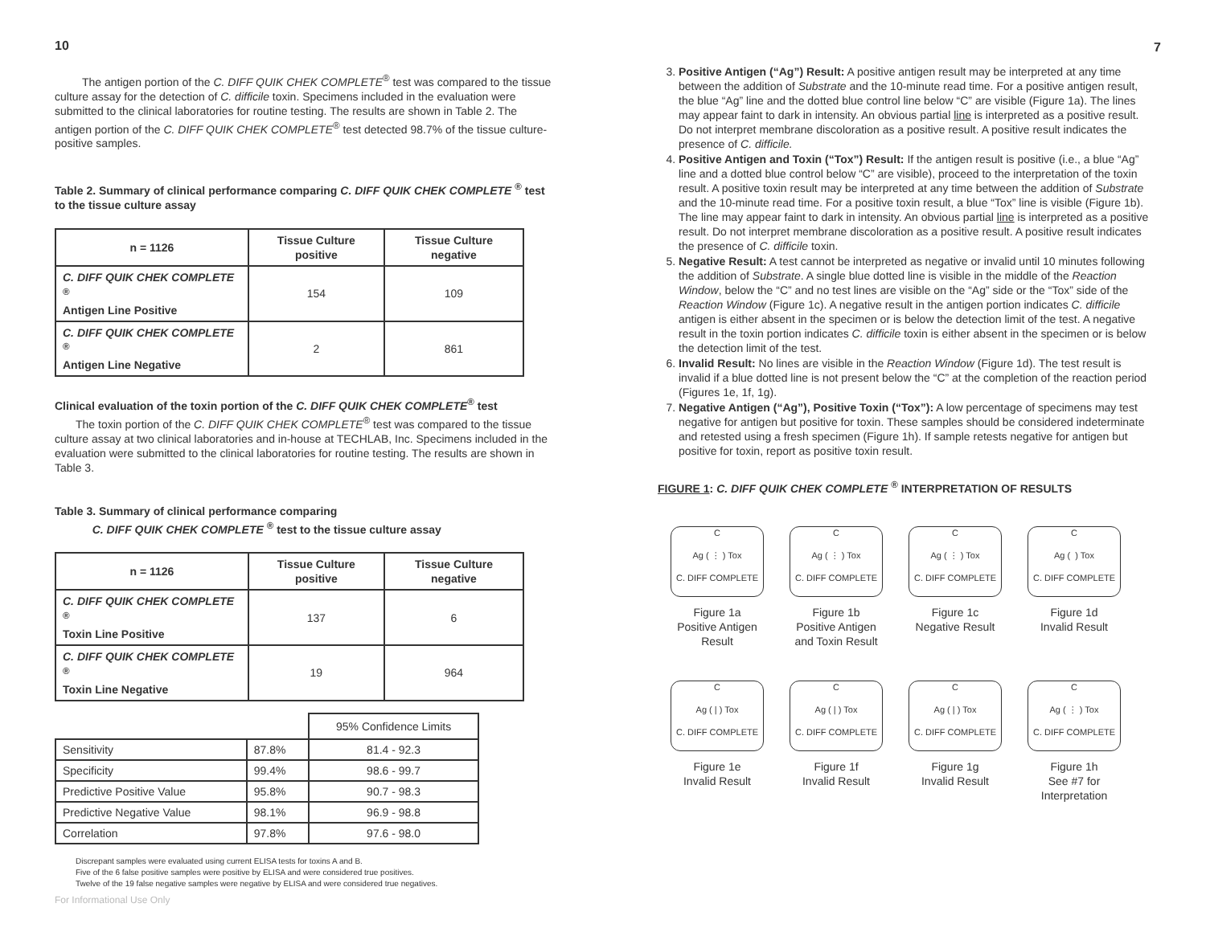10
The antigen portion of the C. DIFF QUIK CHEK COMPLETE<sup>®</sup> test was compared to the tissue culture assay for the detection of C. difficile toxin. Specimens included in the evaluation were submitted to the clinical laboratories for routine testing. The results are shown in Table 2. The antigen portion of the C. DIFF QUIK CHEK COMPLETE<sup>®</sup> test detected 98.7% of the tissue culture-positive samples.
Table 2. Summary of clinical performance comparing C. DIFF QUIK CHEK COMPLETE <sup>®</sup> test to the tissue culture assay
| n = 1126 | Tissue Culture positive | Tissue Culture negative |
| --- | --- | --- |
| C. DIFF QUIK CHEK COMPLETE <sup>®</sup> Antigen Line Positive | 154 | 109 |
| C. DIFF QUIK CHEK COMPLETE <sup>®</sup> Antigen Line Negative | 2 | 861 |
Clinical evaluation of the toxin portion of the C. DIFF QUIK CHEK COMPLETE<sup>®</sup> test
The toxin portion of the C. DIFF QUIK CHEK COMPLETE<sup>®</sup> test was compared to the tissue culture assay at two clinical laboratories and in-house at TECHLAB, Inc. Specimens included in the evaluation were submitted to the clinical laboratories for routine testing. The results are shown in Table 3.
Table 3. Summary of clinical performance comparing
C. DIFF QUIK CHEK COMPLETE <sup>®</sup> test to the tissue culture assay
| n = 1126 | Tissue Culture positive | Tissue Culture negative |
| --- | --- | --- |
| C. DIFF QUIK CHEK COMPLETE <sup>®</sup> Toxin Line Positive | 137 | 6 |
| C. DIFF QUIK CHEK COMPLETE <sup>®</sup> Toxin Line Negative | 19 | 964 |
| | | 95% Confidence Limits |
| Sensitivity | 87.8% | 81.4 - 92.3 |
| Specificity | 99.4% | 98.6 - 99.7 |
| Predictive Positive Value | 95.8% | 90.7 - 98.3 |
| Predictive Negative Value | 98.1% | 96.9 - 98.8 |
| Correlation | 97.8% | 97.6 - 98.0 |
Discrepant samples were evaluated using current ELISA tests for toxins A and B.
Five of the 6 false positive samples were positive by ELISA and were considered true positives.
Twelve of the 19 false negative samples were negative by ELISA and were considered true negatives.
For Informational Use Only
7
3. Positive Antigen (“Ag”) Result: A positive antigen result may be interpreted at any time between the addition of Substrate and the 10-minute read time. For a positive antigen result, the blue “Ag” line and the dotted blue control line below “C” are visible (Figure 1a). The lines may appear faint to dark in intensity. An obvious partial line is interpreted as a positive result. Do not interpret membrane discoloration as a positive result. A positive result indicates the presence of C. difficile.
4. Positive Antigen and Toxin (“Tox”) Result: If the antigen result is positive (i.e., a blue “Ag” line and a dotted blue control below “C” are visible), proceed to the interpretation of the toxin result. A positive toxin result may be interpreted at any time between the addition of Substrate and the 10-minute read time. For a positive toxin result, a blue “Tox” line is visible (Figure 1b). The line may appear faint to dark in intensity. An obvious partial line is interpreted as a positive result. Do not interpret membrane discoloration as a positive result. A positive result indicates the presence of C. difficile toxin.
5. Negative Result: A test cannot be interpreted as negative or invalid until 10 minutes following the addition of Substrate. A single blue dotted line is visible in the middle of the Reaction Window, below the “C” and no test lines are visible on the “Ag” side or the “Tox” side of the Reaction Window (Figure 1c). A negative result in the antigen portion indicates C. difficile antigen is either absent in the specimen or is below the detection limit of the test. A negative result in the toxin portion indicates C. difficile toxin is either absent in the specimen or is below the detection limit of the test.
6. Invalid Result: No lines are visible in the Reaction Window (Figure 1d). The test result is invalid if a blue dotted line is not present below the “C” at the completion of the reaction period (Figures 1e, 1f, 1g).
7. Negative Antigen (“Ag”), Positive Toxin (“Tox”): A low percentage of specimens may test negative for antigen but positive for toxin. These samples should be considered indeterminate and retested using a fresh specimen (Figure 1h). If sample retests negative for antigen but positive for toxin, report as positive toxin result.
FIGURE 1: C. DIFF QUIK CHEK COMPLETE <sup>®</sup> INTERPRETATION OF RESULTS
C
Ag ( ⋮ ) Tox
C. DIFF COMPLETE
Figure 1a
Positive Antigen
Result
C
Ag ( ⋮ ) Tox
C. DIFF COMPLETE
Figure 1b
Positive Antigen
and Toxin Result
C
Ag ( ⋮ ) Tox
C. DIFF COMPLETE
Figure 1c
Negative Result
C
Ag ( ) Tox
C. DIFF COMPLETE
Figure 1d
Invalid Result
C
Ag ( | ) Tox
C. DIFF COMPLETE
Figure 1e
Invalid Result
C
Ag ( | ) Tox
C. DIFF COMPLETE
Figure 1f
Invalid Result
C
Ag ( | ) Tox
C. DIFF COMPLETE
Figure 1g
Invalid Result
C
Ag ( ⋮ ) Tox
C. DIFF COMPLETE
Figure 1h
See #7 for Interpretation